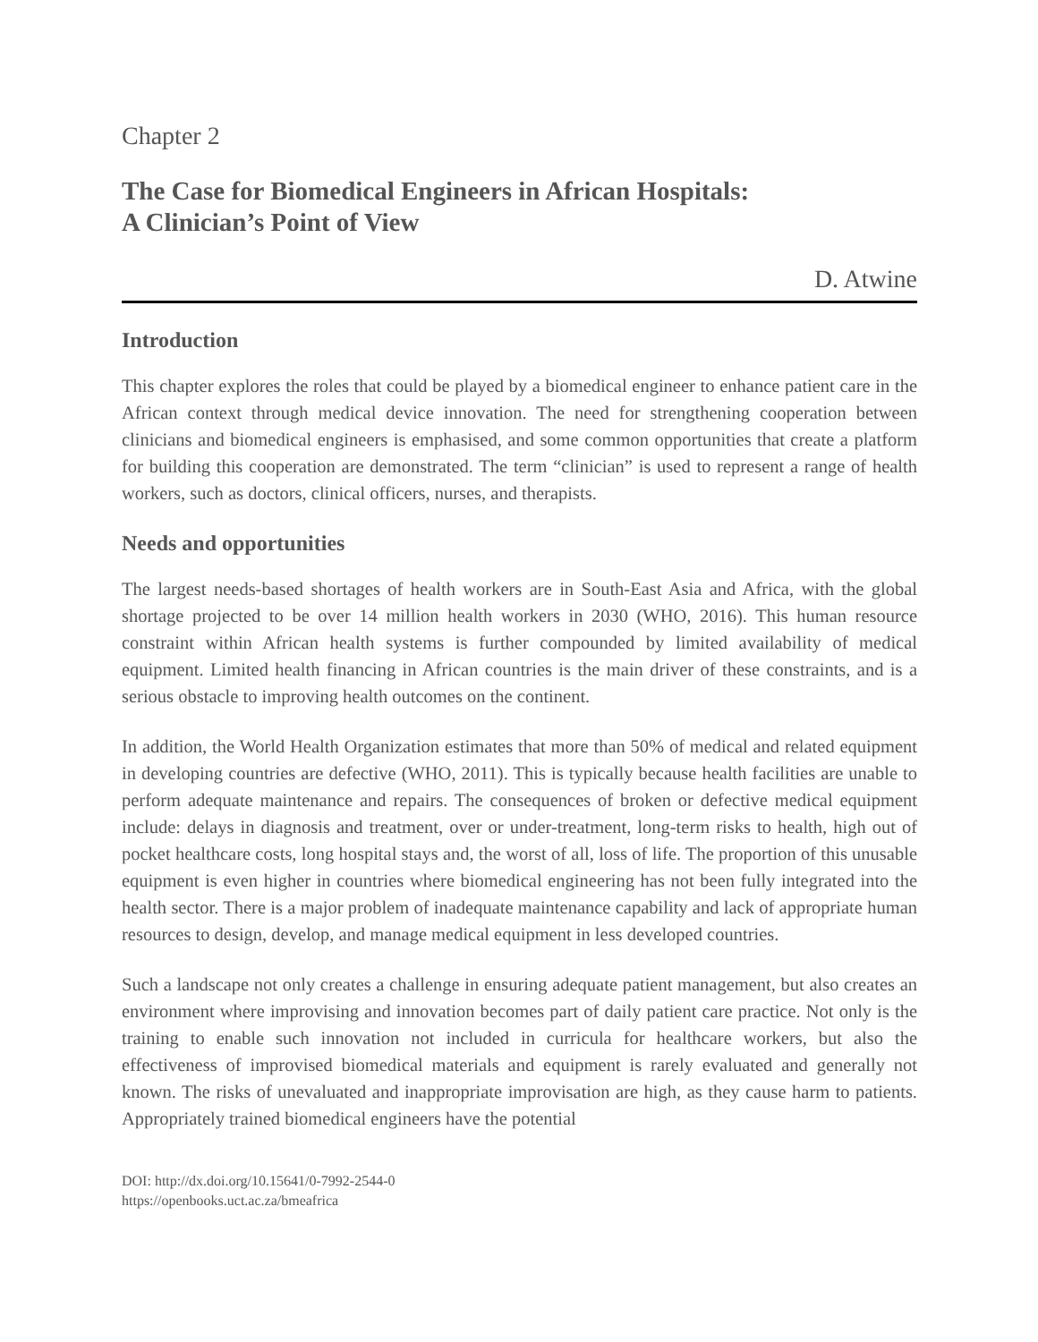Chapter 2
The Case for Biomedical Engineers in African Hospitals:
A Clinician’s Point of View
D. Atwine
Introduction
This chapter explores the roles that could be played by a biomedical engineer to enhance patient care in the African context through medical device innovation. The need for strengthening cooperation between clinicians and biomedical engineers is emphasised, and some common opportunities that create a platform for building this cooperation are demonstrated. The term “clinician” is used to represent a range of health workers, such as doctors, clinical officers, nurses, and therapists.
Needs and opportunities
The largest needs-based shortages of health workers are in South-East Asia and Africa, with the global shortage projected to be over 14 million health workers in 2030 (WHO, 2016). This human resource constraint within African health systems is further compounded by limited availability of medical equipment. Limited health financing in African countries is the main driver of these constraints, and is a serious obstacle to improving health outcomes on the continent.
In addition, the World Health Organization estimates that more than 50% of medical and related equipment in developing countries are defective (WHO, 2011). This is typically because health facilities are unable to perform adequate maintenance and repairs. The consequences of broken or defective medical equipment include: delays in diagnosis and treatment, over or under-treatment, long-term risks to health, high out of pocket healthcare costs, long hospital stays and, the worst of all, loss of life. The proportion of this unusable equipment is even higher in countries where biomedical engineering has not been fully integrated into the health sector. There is a major problem of inadequate maintenance capability and lack of appropriate human resources to design, develop, and manage medical equipment in less developed countries.
Such a landscape not only creates a challenge in ensuring adequate patient management, but also creates an environment where improvising and innovation becomes part of daily patient care practice. Not only is the training to enable such innovation not included in curricula for healthcare workers, but also the effectiveness of improvised biomedical materials and equipment is rarely evaluated and generally not known. The risks of unevaluated and inappropriate improvisation are high, as they cause harm to patients. Appropriately trained biomedical engineers have the potential
DOI: http://dx.doi.org/10.15641/0-7992-2544-0
https://openbooks.uct.ac.za/bmeafrica